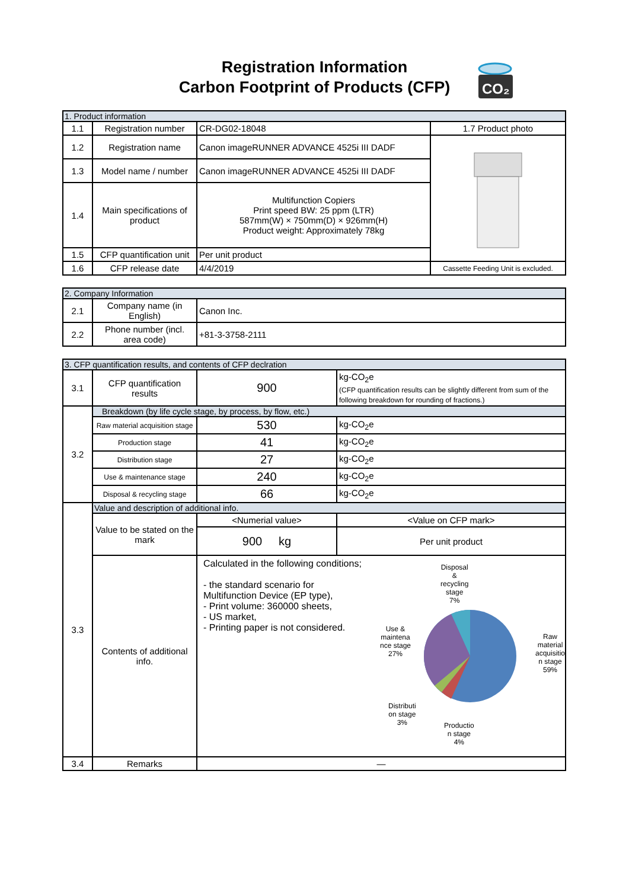Registration Information
Carbon Footprint of Products (CFP)
CO₂
| 1. Product information | | | |
| --- | --- | --- | --- |
| 1.1 | Registration number | CR-DG02-18048 | 1.7 Product photo |
| 1.2 | Registration name | Canon imageRUNNER ADVANCE 4525i III DADF | |
| 1.3 | Model name / number | Canon imageRUNNER ADVANCE 4525i III DADF | |
| 1.4 | Main specifications of product | Multifunction Copiers Print speed BW: 25 ppm (LTR) 587mm(W) × 750mm(D) × 926mm(H) Product weight: Approximately 78kg | |
| 1.5 | CFP quantification unit | Per unit product | |
| 1.6 | CFP release date | 4/4/2019 | Cassette Feeding Unit is excluded. |
| 2. Company Information | | |
| --- | --- | --- |
| 2.1 | Company name (in English) | Canon Inc. |
| 2.2 | Phone number (incl. area code) | +81-3-3758-2111 |
| 3. CFP quantification results, and contents of CFP declration | | | |
| --- | --- | --- | --- |
| 3.1 | CFP quantification results | 900 | kg-CO<sub>2</sub>e (CFP quantification results can be slightly different from sum of the following breakdown for rounding of fractions.) |
| 3.2 | Breakdown (by life cycle stage, by process, by flow, etc.) | | |
| | Raw material acquisition stage | 530 | kg-CO<sub>2</sub>e |
| | Production stage | 41 | kg-CO<sub>2</sub>e |
| | Distribution stage | 27 | kg-CO<sub>2</sub>e |
| | Use & maintenance stage | 240 | kg-CO<sub>2</sub>e |
| | Disposal & recycling stage | 66 | kg-CO<sub>2</sub>e |
| 3.3 | Value and description of additional info. | | |
| | Value to be stated on the mark | <Numerial value> | <Value on CFP mark> |
| | | 900 kg | Per unit product |
| | Contents of additional info. | Calculated in the following conditions; - the standard scenario for Multifunction Device (EP type), - Print volume: 360000 sheets, - US market, - Printing paper is not considered. Disposal & recycling stage 7% Use & maintena nce stage 27% Raw material acquisitio n stage 59% Distributi on stage 3% Productio n stage 4% | |
| 3.4 | Remarks | — | |